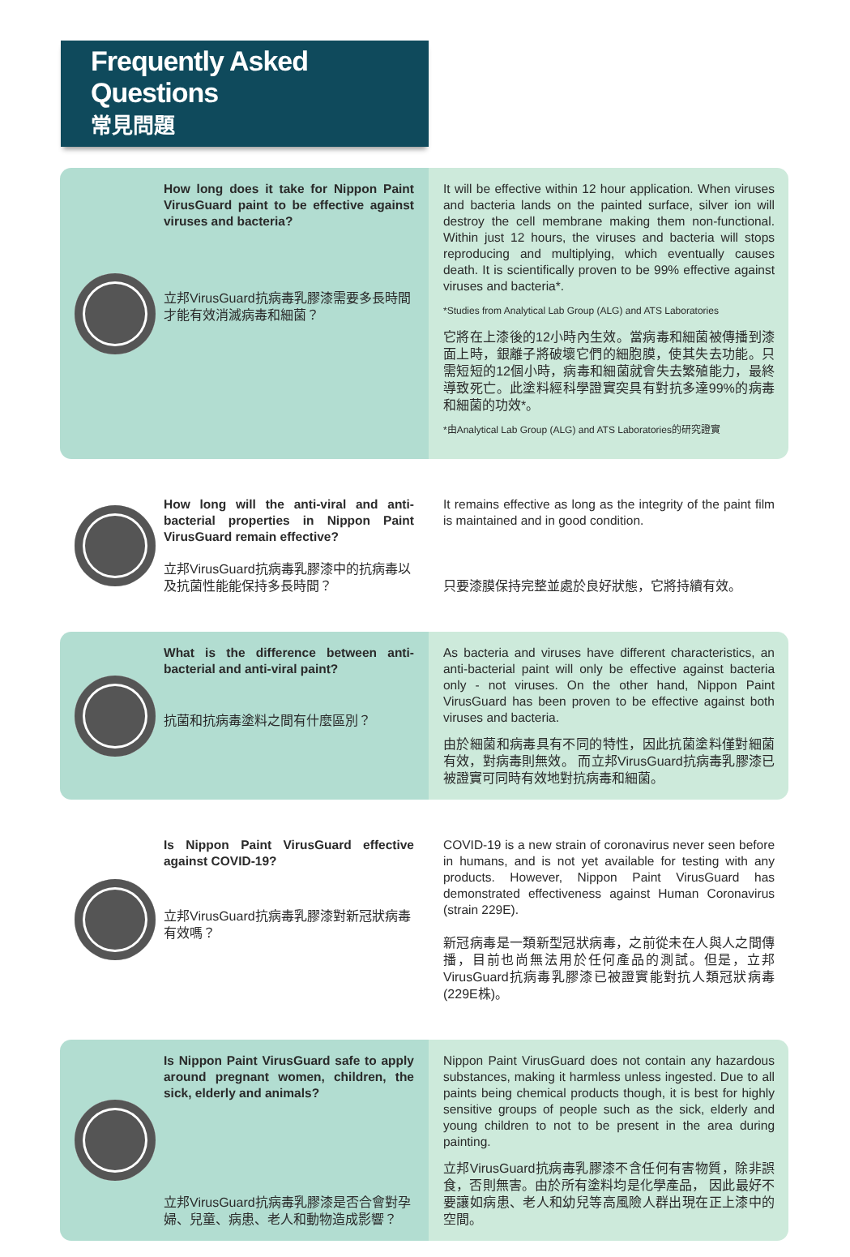Frequently Asked Questions
常見問題
How long does it take for Nippon Paint VirusGuard paint to be effective against viruses and bacteria?
立邦VirusGuard抗病毒乳膠漆需要多長時間才能有效消滅病毒和細菌？
It will be effective within 12 hour application. When viruses and bacteria lands on the painted surface, silver ion will destroy the cell membrane making them non-functional. Within just 12 hours, the viruses and bacteria will stops reproducing and multiplying, which eventually causes death. It is scientifically proven to be 99% effective against viruses and bacteria*.
*Studies from Analytical Lab Group (ALG) and ATS Laboratories
它將在上漆後的12小時內生效。當病毒和細菌被傳播到漆面上時，銀離子將破壞它們的細胞膜，使其失去功能。只需短短的12個小時，病毒和細菌就會失去繁殖能力，最終導致死亡。此塗料經科學證實突具有對抗多達99%的病毒和細菌的功效*。
*由Analytical Lab Group (ALG) and ATS Laboratories的研究證實
How long will the anti-viral and anti-bacterial properties in Nippon Paint VirusGuard remain effective?
立邦VirusGuard抗病毒乳膠漆中的抗病毒以及抗菌性能能保持多長時間？
It remains effective as long as the integrity of the paint film is maintained and in good condition.
只要漆膜保持完整並處於良好狀態，它將持續有效。
What is the difference between anti-bacterial and anti-viral paint?
抗菌和抗病毒塗料之間有什麼區別？
As bacteria and viruses have different characteristics, an anti-bacterial paint will only be effective against bacteria only - not viruses. On the other hand, Nippon Paint VirusGuard has been proven to be effective against both viruses and bacteria.
由於細菌和病毒具有不同的特性，因此抗菌塗料僅對細菌有效，對病毒則無效。 而立邦VirusGuard抗病毒乳膠漆已被證實可同時有效地對抗病毒和細菌。
Is Nippon Paint VirusGuard effective against COVID-19?
立邦VirusGuard抗病毒乳膠漆對新冠狀病毒有效嗎？
COVID-19 is a new strain of coronavirus never seen before in humans, and is not yet available for testing with any products. However, Nippon Paint VirusGuard has demonstrated effectiveness against Human Coronavirus (strain 229E).
新冠病毒是一類新型冠狀病毒，之前從未在人與人之間傳播，目前也尚無法用於任何產品的測試。但是，立邦VirusGuard抗病毒乳膠漆已被證實能對抗人類冠狀病毒(229E株)。
Is Nippon Paint VirusGuard safe to apply around pregnant women, children, the sick, elderly and animals?
立邦VirusGuard抗病毒乳膠漆是否合會對孕婦、兒童、病患、老人和動物造成影響？
Nippon Paint VirusGuard does not contain any hazardous substances, making it harmless unless ingested. Due to all paints being chemical products though, it is best for highly sensitive groups of people such as the sick, elderly and young children to not to be present in the area during painting.
立邦VirusGuard抗病毒乳膠漆不含任何有害物質，除非誤食，否則無害。由於所有塗料均是化學產品， 因此最好不要讓如病患、老人和幼兒等高風險人群出現在正上漆中的空間。